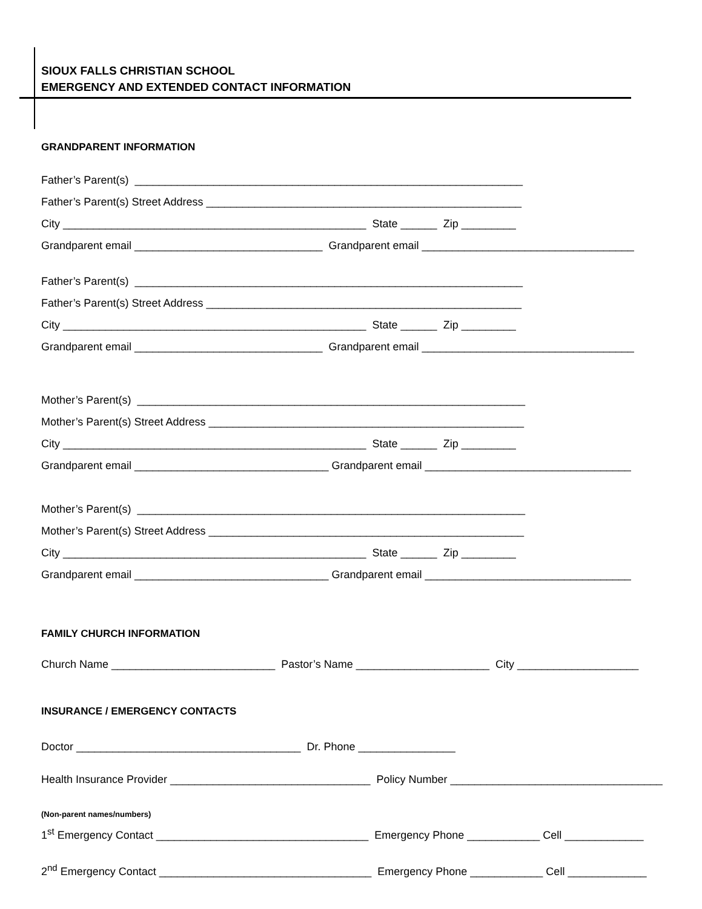SIOUX FALLS CHRISTIAN SCHOOL
EMERGENCY AND EXTENDED CONTACT INFORMATION
GRANDPARENT INFORMATION
Father’s Parent(s) ________________________________________________________________
Father’s Parent(s) Street Address ____________________________________________________
City __________________________________________________ State ______ Zip _________
Grandparent email _______________________________ Grandparent email ___________________________________
Father’s Parent(s) ________________________________________________________________
Father’s Parent(s) Street Address ____________________________________________________
City __________________________________________________ State ______ Zip _________
Grandparent email _______________________________ Grandparent email ___________________________________
Mother’s Parent(s) ________________________________________________________________
Mother’s Parent(s) Street Address ____________________________________________________
City __________________________________________________ State ______ Zip _________
Grandparent email ________________________________ Grandparent email __________________________________
Mother’s Parent(s) ________________________________________________________________
Mother’s Parent(s) Street Address ____________________________________________________
City __________________________________________________ State ______ Zip _________
Grandparent email ________________________________ Grandparent email __________________________________
FAMILY CHURCH INFORMATION
Church Name ___________________________ Pastor’s Name ______________________ City ____________________
INSURANCE / EMERGENCY CONTACTS
Doctor _____________________________________ Dr. Phone ________________
Health Insurance Provider _________________________________ Policy Number ___________________________________
(Non-parent names/numbers)
1<sup>st</sup> Emergency Contact ___________________________________ Emergency Phone ____________ Cell _____________
2<sup>nd</sup> Emergency Contact ___________________________________ Emergency Phone ____________ Cell _____________